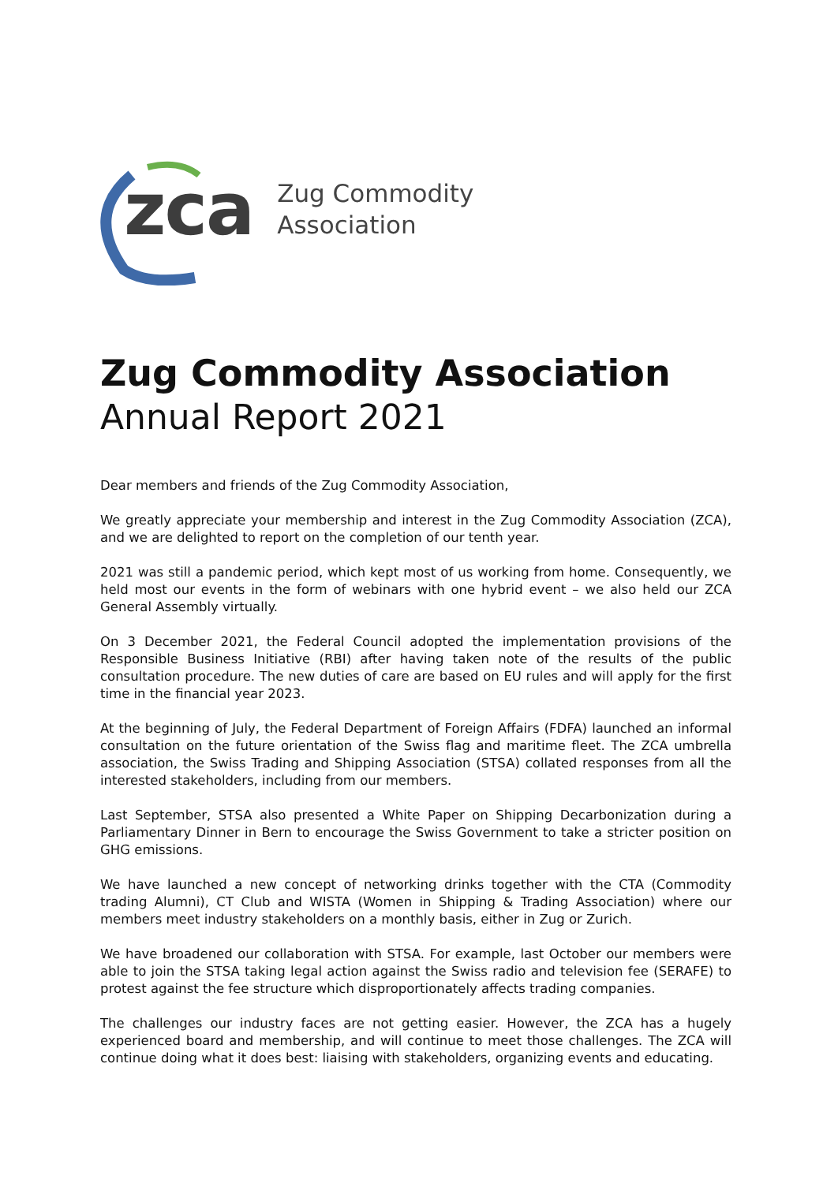zca
Zug Commodity
Association
Zug Commodity Association
Annual Report 2021
Dear members and friends of the Zug Commodity Association,
We greatly appreciate your membership and interest in the Zug Commodity Association (ZCA), and we are delighted to report on the completion of our tenth year.
2021 was still a pandemic period, which kept most of us working from home. Consequently, we held most our events in the form of webinars with one hybrid event – we also held our ZCA General Assembly virtually.
On 3 December 2021, the Federal Council adopted the implementation provisions of the Responsible Business Initiative (RBI) after having taken note of the results of the public consultation procedure. The new duties of care are based on EU rules and will apply for the first time in the financial year 2023.
At the beginning of July, the Federal Department of Foreign Affairs (FDFA) launched an informal consultation on the future orientation of the Swiss flag and maritime fleet. The ZCA umbrella association, the Swiss Trading and Shipping Association (STSA) collated responses from all the interested stakeholders, including from our members.
Last September, STSA also presented a White Paper on Shipping Decarbonization during a Parliamentary Dinner in Bern to encourage the Swiss Government to take a stricter position on GHG emissions.
We have launched a new concept of networking drinks together with the CTA (Commodity trading Alumni), CT Club and WISTA (Women in Shipping & Trading Association) where our members meet industry stakeholders on a monthly basis, either in Zug or Zurich.
We have broadened our collaboration with STSA. For example, last October our members were able to join the STSA taking legal action against the Swiss radio and television fee (SERAFE) to protest against the fee structure which disproportionately affects trading companies.
The challenges our industry faces are not getting easier. However, the ZCA has a hugely experienced board and membership, and will continue to meet those challenges. The ZCA will continue doing what it does best: liaising with stakeholders, organizing events and educating.